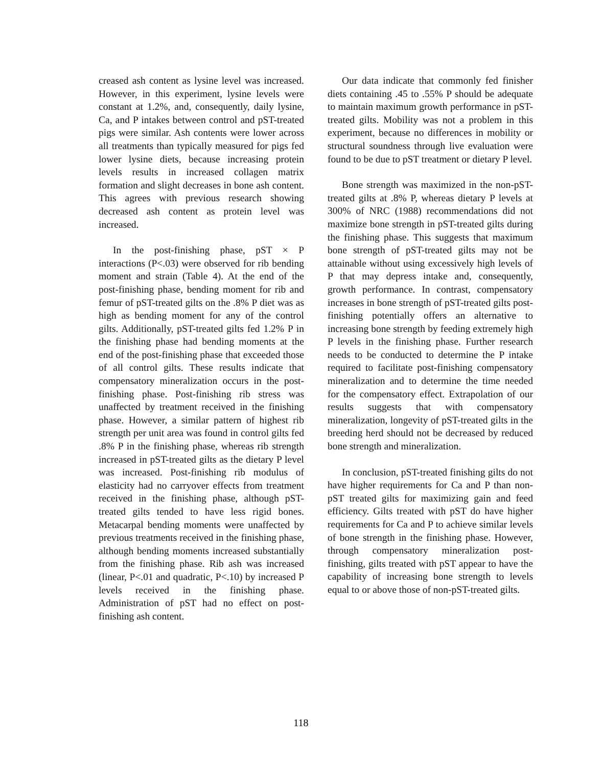creased ash content as lysine level was increased. However, in this experiment, lysine levels were constant at 1.2%, and, consequently, daily lysine, Ca, and P intakes between control and pST-treated pigs were similar. Ash contents were lower across all treatments than typically measured for pigs fed lower lysine diets, because increasing protein levels results in increased collagen matrix formation and slight decreases in bone ash content. This agrees with previous research showing decreased ash content as protein level was increased.
In the post-finishing phase, pST × P interactions (P<.03) were observed for rib bending moment and strain (Table 4). At the end of the post-finishing phase, bending moment for rib and femur of pST-treated gilts on the .8% P diet was as high as bending moment for any of the control gilts. Additionally, pST-treated gilts fed 1.2% P in the finishing phase had bending moments at the end of the post-finishing phase that exceeded those of all control gilts. These results indicate that compensatory mineralization occurs in the post-finishing phase. Post-finishing rib stress was unaffected by treatment received in the finishing phase. However, a similar pattern of highest rib strength per unit area was found in control gilts fed .8% P in the finishing phase, whereas rib strength increased in pST-treated gilts as the dietary P level was increased. Post-finishing rib modulus of elasticity had no carryover effects from treatment received in the finishing phase, although pST-treated gilts tended to have less rigid bones. Metacarpal bending moments were unaffected by previous treatments received in the finishing phase, although bending moments increased substantially from the finishing phase. Rib ash was increased (linear, P<.01 and quadratic, P<.10) by increased P levels received in the finishing phase. Administration of pST had no effect on post-finishing ash content.
Our data indicate that commonly fed finisher diets containing .45 to .55% P should be adequate to maintain maximum growth performance in pST-treated gilts. Mobility was not a problem in this experiment, because no differences in mobility or structural soundness through live evaluation were found to be due to pST treatment or dietary P level.
Bone strength was maximized in the non-pST-treated gilts at .8% P, whereas dietary P levels at 300% of NRC (1988) recommendations did not maximize bone strength in pST-treated gilts during the finishing phase. This suggests that maximum bone strength of pST-treated gilts may not be attainable without using excessively high levels of P that may depress intake and, consequently, growth performance. In contrast, compensatory increases in bone strength of pST-treated gilts post-finishing potentially offers an alternative to increasing bone strength by feeding extremely high P levels in the finishing phase. Further research needs to be conducted to determine the P intake required to facilitate post-finishing compensatory mineralization and to determine the time needed for the compensatory effect. Extrapolation of our results suggests that with compensatory mineralization, longevity of pST-treated gilts in the breeding herd should not be decreased by reduced bone strength and mineralization.
In conclusion, pST-treated finishing gilts do not have higher requirements for Ca and P than non-pST treated gilts for maximizing gain and feed efficiency. Gilts treated with pST do have higher requirements for Ca and P to achieve similar levels of bone strength in the finishing phase. However, through compensatory mineralization post-finishing, gilts treated with pST appear to have the capability of increasing bone strength to levels equal to or above those of non-pST-treated gilts.
118